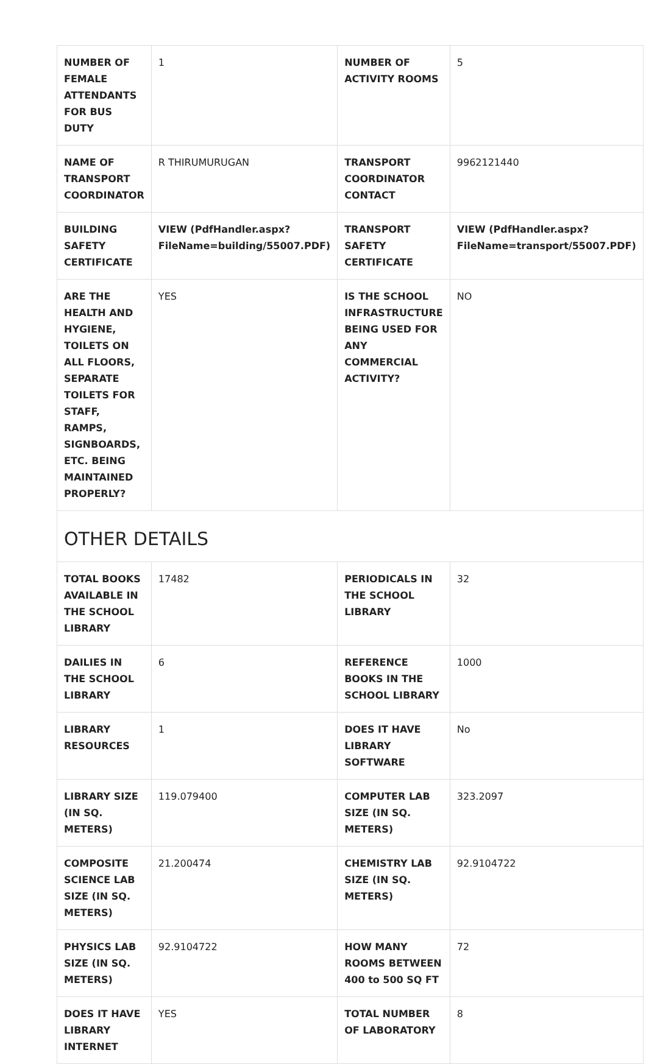| NUMBER OF FEMALE ATTENDANTS FOR BUS DUTY | 1 | NUMBER OF ACTIVITY ROOMS | 5 |
| NAME OF TRANSPORT COORDINATOR | R THIRUMURUGAN | TRANSPORT COORDINATOR CONTACT | 9962121440 |
| BUILDING SAFETY CERTIFICATE | VIEW (PdfHandler.aspx? FileName=building/55007.PDF) | TRANSPORT SAFETY CERTIFICATE | VIEW (PdfHandler.aspx? FileName=transport/55007.PDF) |
| ARE THE HEALTH AND HYGIENE, TOILETS ON ALL FLOORS, SEPARATE TOILETS FOR STAFF, RAMPS, SIGNBOARDS, ETC. BEING MAINTAINED PROPERLY? | YES | IS THE SCHOOL INFRASTRUCTURE BEING USED FOR ANY COMMERCIAL ACTIVITY? | NO |
| OTHER DETAILS | | | |
| TOTAL BOOKS AVAILABLE IN THE SCHOOL LIBRARY | 17482 | PERIODICALS IN THE SCHOOL LIBRARY | 32 |
| DAILIES IN THE SCHOOL LIBRARY | 6 | REFERENCE BOOKS IN THE SCHOOL LIBRARY | 1000 |
| LIBRARY RESOURCES | 1 | DOES IT HAVE LIBRARY SOFTWARE | No |
| LIBRARY SIZE (IN SQ. METERS) | 119.079400 | COMPUTER LAB SIZE (IN SQ. METERS) | 323.2097 |
| COMPOSITE SCIENCE LAB SIZE (IN SQ. METERS) | 21.200474 | CHEMISTRY LAB SIZE (IN SQ. METERS) | 92.9104722 |
| PHYSICS LAB SIZE (IN SQ. METERS) | 92.9104722 | HOW MANY ROOMS BETWEEN 400 to 500 SQ FT | 72 |
| DOES IT HAVE LIBRARY INTERNET | YES | TOTAL NUMBER OF LABORATORY | 8 |